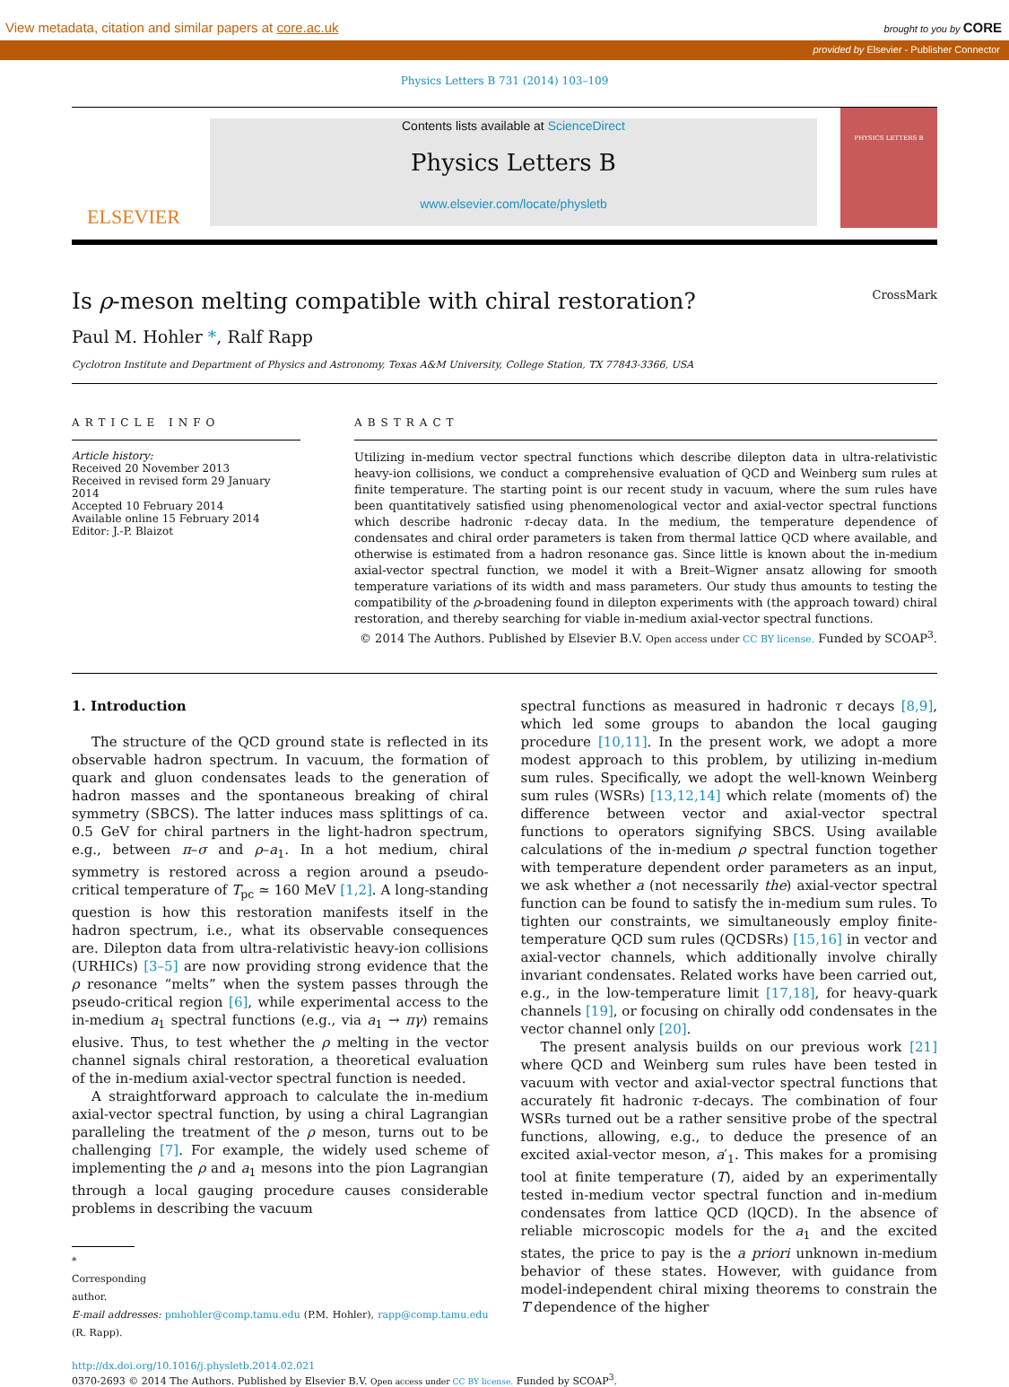View metadata, citation and similar papers at core.ac.uk
brought to you by CORE
provided by Elsevier - Publisher Connector
Physics Letters B 731 (2014) 103–109
ELSEVIER
Contents lists available at ScienceDirect
Physics Letters B
www.elsevier.com/locate/physletb
PHYSICS LETTERS B
Is ρ-meson melting compatible with chiral restoration?
CrossMark
Paul M. Hohler *, Ralf Rapp
Cyclotron Institute and Department of Physics and Astronomy, Texas A&M University, College Station, TX 77843-3366, USA
ARTICLE INFO
Article history:
Received 20 November 2013
Received in revised form 29 January 2014
Accepted 10 February 2014
Available online 15 February 2014
Editor: J.-P. Blaizot
ABSTRACT
Utilizing in-medium vector spectral functions which describe dilepton data in ultra-relativistic heavy-ion collisions, we conduct a comprehensive evaluation of QCD and Weinberg sum rules at finite temperature. The starting point is our recent study in vacuum, where the sum rules have been quantitatively satisfied using phenomenological vector and axial-vector spectral functions which describe hadronic τ-decay data. In the medium, the temperature dependence of condensates and chiral order parameters is taken from thermal lattice QCD where available, and otherwise is estimated from a hadron resonance gas. Since little is known about the in-medium axial-vector spectral function, we model it with a Breit–Wigner ansatz allowing for smooth temperature variations of its width and mass parameters. Our study thus amounts to testing the compatibility of the ρ-broadening found in dilepton experiments with (the approach toward) chiral restoration, and thereby searching for viable in-medium axial-vector spectral functions.
© 2014 The Authors. Published by Elsevier B.V. Open access under CC BY license. Funded by SCOAP<sup>3</sup>.
1. Introduction
The structure of the QCD ground state is reflected in its observable hadron spectrum. In vacuum, the formation of quark and gluon condensates leads to the generation of hadron masses and the spontaneous breaking of chiral symmetry (SBCS). The latter induces mass splittings of ca. 0.5 GeV for chiral partners in the light-hadron spectrum, e.g., between π–σ and ρ–a<sub>1</sub>. In a hot medium, chiral symmetry is restored across a region around a pseudo-critical temperature of T<sub>pc</sub> ≃ 160 MeV [1,2]. A long-standing question is how this restoration manifests itself in the hadron spectrum, i.e., what its observable consequences are. Dilepton data from ultra-relativistic heavy-ion collisions (URHICs) [3–5] are now providing strong evidence that the ρ resonance “melts” when the system passes through the pseudo-critical region [6], while experimental access to the in-medium a<sub>1</sub> spectral functions (e.g., via a<sub>1</sub> → πγ) remains elusive. Thus, to test whether the ρ melting in the vector channel signals chiral restoration, a theoretical evaluation of the in-medium axial-vector spectral function is needed.
A straightforward approach to calculate the in-medium axial-vector spectral function, by using a chiral Lagrangian paralleling the treatment of the ρ meson, turns out to be challenging [7]. For example, the widely used scheme of implementing the ρ and a<sub>1</sub> mesons into the pion Lagrangian through a local gauging procedure causes considerable problems in describing the vacuum
* Corresponding author.
E-mail addresses: pmhohler@comp.tamu.edu (P.M. Hohler), rapp@comp.tamu.edu (R. Rapp).
spectral functions as measured in hadronic τ decays [8,9], which led some groups to abandon the local gauging procedure [10,11]. In the present work, we adopt a more modest approach to this problem, by utilizing in-medium sum rules. Specifically, we adopt the well-known Weinberg sum rules (WSRs) [13,12,14] which relate (moments of) the difference between vector and axial-vector spectral functions to operators signifying SBCS. Using available calculations of the in-medium ρ spectral function together with temperature dependent order parameters as an input, we ask whether a (not necessarily the) axial-vector spectral function can be found to satisfy the in-medium sum rules. To tighten our constraints, we simultaneously employ finite-temperature QCD sum rules (QCDSRs) [15,16] in vector and axial-vector channels, which additionally involve chirally invariant condensates. Related works have been carried out, e.g., in the low-temperature limit [17,18], for heavy-quark channels [19], or focusing on chirally odd condensates in the vector channel only [20].
The present analysis builds on our previous work [21] where QCD and Weinberg sum rules have been tested in vacuum with vector and axial-vector spectral functions that accurately fit hadronic τ-decays. The combination of four WSRs turned out be a rather sensitive probe of the spectral functions, allowing, e.g., to deduce the presence of an excited axial-vector meson, a′<sub>1</sub>. This makes for a promising tool at finite temperature (T), aided by an experimentally tested in-medium vector spectral function and in-medium condensates from lattice QCD (lQCD). In the absence of reliable microscopic models for the a<sub>1</sub> and the excited states, the price to pay is the a priori unknown in-medium behavior of these states. However, with guidance from model-independent chiral mixing theorems to constrain the T dependence of the higher
http://dx.doi.org/10.1016/j.physletb.2014.02.021
0370-2693 © 2014 The Authors. Published by Elsevier B.V. Open access under CC BY license. Funded by SCOAP<sup>3</sup>.